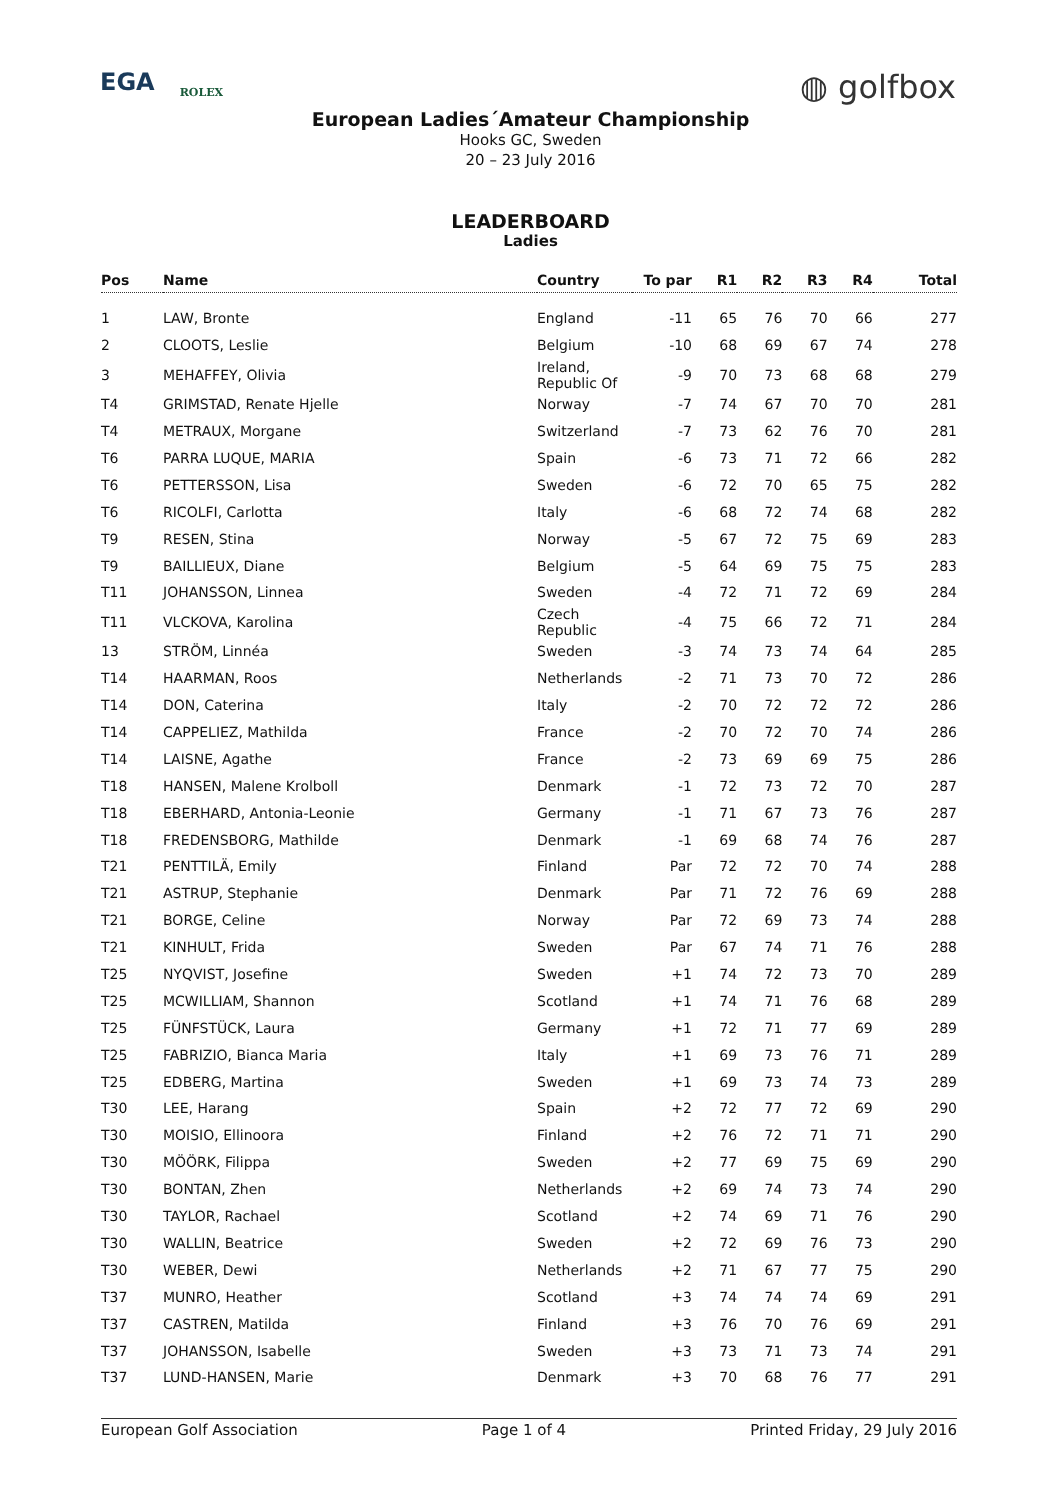EGA ROLEX
◍ golfbox
European Ladies´Amateur Championship
Hooks GC, Sweden
20 – 23 July 2016
LEADERBOARD
Ladies
| Pos | Name | Country | To par | R1 | R2 | R3 | R4 | Total |
| --- | --- | --- | --- | --- | --- | --- | --- | --- |
| 1 | LAW, Bronte | England | -11 | 65 | 76 | 70 | 66 | 277 |
| 2 | CLOOTS, Leslie | Belgium | -10 | 68 | 69 | 67 | 74 | 278 |
| 3 | MEHAFFEY, Olivia | Ireland, Republic Of | -9 | 70 | 73 | 68 | 68 | 279 |
| T4 | GRIMSTAD, Renate Hjelle | Norway | -7 | 74 | 67 | 70 | 70 | 281 |
| T4 | METRAUX, Morgane | Switzerland | -7 | 73 | 62 | 76 | 70 | 281 |
| T6 | PARRA LUQUE, MARIA | Spain | -6 | 73 | 71 | 72 | 66 | 282 |
| T6 | PETTERSSON, Lisa | Sweden | -6 | 72 | 70 | 65 | 75 | 282 |
| T6 | RICOLFI, Carlotta | Italy | -6 | 68 | 72 | 74 | 68 | 282 |
| T9 | RESEN, Stina | Norway | -5 | 67 | 72 | 75 | 69 | 283 |
| T9 | BAILLIEUX, Diane | Belgium | -5 | 64 | 69 | 75 | 75 | 283 |
| T11 | JOHANSSON, Linnea | Sweden | -4 | 72 | 71 | 72 | 69 | 284 |
| T11 | VLCKOVA, Karolina | Czech Republic | -4 | 75 | 66 | 72 | 71 | 284 |
| 13 | STRÖM, Linnéa | Sweden | -3 | 74 | 73 | 74 | 64 | 285 |
| T14 | HAARMAN, Roos | Netherlands | -2 | 71 | 73 | 70 | 72 | 286 |
| T14 | DON, Caterina | Italy | -2 | 70 | 72 | 72 | 72 | 286 |
| T14 | CAPPELIEZ, Mathilda | France | -2 | 70 | 72 | 70 | 74 | 286 |
| T14 | LAISNE, Agathe | France | -2 | 73 | 69 | 69 | 75 | 286 |
| T18 | HANSEN, Malene Krolboll | Denmark | -1 | 72 | 73 | 72 | 70 | 287 |
| T18 | EBERHARD, Antonia-Leonie | Germany | -1 | 71 | 67 | 73 | 76 | 287 |
| T18 | FREDENSBORG, Mathilde | Denmark | -1 | 69 | 68 | 74 | 76 | 287 |
| T21 | PENTTILÄ, Emily | Finland | Par | 72 | 72 | 70 | 74 | 288 |
| T21 | ASTRUP, Stephanie | Denmark | Par | 71 | 72 | 76 | 69 | 288 |
| T21 | BORGE, Celine | Norway | Par | 72 | 69 | 73 | 74 | 288 |
| T21 | KINHULT, Frida | Sweden | Par | 67 | 74 | 71 | 76 | 288 |
| T25 | NYQVIST, Josefine | Sweden | +1 | 74 | 72 | 73 | 70 | 289 |
| T25 | MCWILLIAM, Shannon | Scotland | +1 | 74 | 71 | 76 | 68 | 289 |
| T25 | FÜNFSTÜCK, Laura | Germany | +1 | 72 | 71 | 77 | 69 | 289 |
| T25 | FABRIZIO, Bianca Maria | Italy | +1 | 69 | 73 | 76 | 71 | 289 |
| T25 | EDBERG, Martina | Sweden | +1 | 69 | 73 | 74 | 73 | 289 |
| T30 | LEE, Harang | Spain | +2 | 72 | 77 | 72 | 69 | 290 |
| T30 | MOISIO, Ellinoora | Finland | +2 | 76 | 72 | 71 | 71 | 290 |
| T30 | MÖÖRK, Filippa | Sweden | +2 | 77 | 69 | 75 | 69 | 290 |
| T30 | BONTAN, Zhen | Netherlands | +2 | 69 | 74 | 73 | 74 | 290 |
| T30 | TAYLOR, Rachael | Scotland | +2 | 74 | 69 | 71 | 76 | 290 |
| T30 | WALLIN, Beatrice | Sweden | +2 | 72 | 69 | 76 | 73 | 290 |
| T30 | WEBER, Dewi | Netherlands | +2 | 71 | 67 | 77 | 75 | 290 |
| T37 | MUNRO, Heather | Scotland | +3 | 74 | 74 | 74 | 69 | 291 |
| T37 | CASTREN, Matilda | Finland | +3 | 76 | 70 | 76 | 69 | 291 |
| T37 | JOHANSSON, Isabelle | Sweden | +3 | 73 | 71 | 73 | 74 | 291 |
| T37 | LUND-HANSEN, Marie | Denmark | +3 | 70 | 68 | 76 | 77 | 291 |
European Golf Association Page 1 of 4 Printed Friday, 29 July 2016